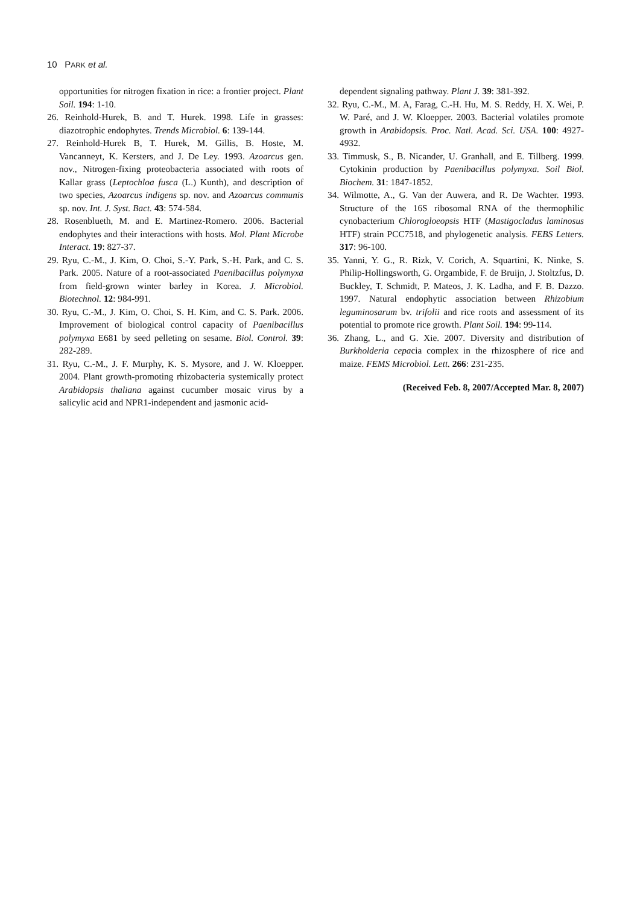10 PARK et al.
opportunities for nitrogen fixation in rice: a frontier project. Plant Soil. 194: 1-10.
26. Reinhold-Hurek, B. and T. Hurek. 1998. Life in grasses: diazotrophic endophytes. Trends Microbiol. 6: 139-144.
27. Reinhold-Hurek B, T. Hurek, M. Gillis, B. Hoste, M. Vancanneyt, K. Kersters, and J. De Ley. 1993. Azoarcus gen. nov., Nitrogen-fixing proteobacteria associated with roots of Kallar grass (Leptochloa fusca (L.) Kunth), and description of two species, Azoarcus indigens sp. nov. and Azoarcus communis sp. nov. Int. J. Syst. Bact. 43: 574-584.
28. Rosenblueth, M. and E. Martinez-Romero. 2006. Bacterial endophytes and their interactions with hosts. Mol. Plant Microbe Interact. 19: 827-37.
29. Ryu, C.-M., J. Kim, O. Choi, S.-Y. Park, S.-H. Park, and C. S. Park. 2005. Nature of a root-associated Paenibacillus polymyxa from field-grown winter barley in Korea. J. Microbiol. Biotechnol. 12: 984-991.
30. Ryu, C.-M., J. Kim, O. Choi, S. H. Kim, and C. S. Park. 2006. Improvement of biological control capacity of Paenibacillus polymyxa E681 by seed pelleting on sesame. Biol. Control. 39: 282-289.
31. Ryu, C.-M., J. F. Murphy, K. S. Mysore, and J. W. Kloepper. 2004. Plant growth-promoting rhizobacteria systemically protect Arabidopsis thaliana against cucumber mosaic virus by a salicylic acid and NPR1-independent and jasmonic acid-
dependent signaling pathway. Plant J. 39: 381-392.
32. Ryu, C.-M., M. A, Farag, C.-H. Hu, M. S. Reddy, H. X. Wei, P. W. Paré, and J. W. Kloepper. 2003. Bacterial volatiles promote growth in Arabidopsis. Proc. Natl. Acad. Sci. USA. 100: 4927-4932.
33. Timmusk, S., B. Nicander, U. Granhall, and E. Tillberg. 1999. Cytokinin production by Paenibacillus polymyxa. Soil Biol. Biochem. 31: 1847-1852.
34. Wilmotte, A., G. Van der Auwera, and R. De Wachter. 1993. Structure of the 16S ribosomal RNA of the thermophilic cynobacterium Chlorogloeopsis HTF (Mastigocladus laminosus HTF) strain PCC7518, and phylogenetic analysis. FEBS Letters. 317: 96-100.
35. Yanni, Y. G., R. Rizk, V. Corich, A. Squartini, K. Ninke, S. Philip-Hollingsworth, G. Orgambide, F. de Bruijn, J. Stoltzfus, D. Buckley, T. Schmidt, P. Mateos, J. K. Ladha, and F. B. Dazzo. 1997. Natural endophytic association between Rhizobium leguminosarum bv. trifolii and rice roots and assessment of its potential to promote rice growth. Plant Soil. 194: 99-114.
36. Zhang, L., and G. Xie. 2007. Diversity and distribution of Burkholderia cepacia complex in the rhizosphere of rice and maize. FEMS Microbiol. Lett. 266: 231-235.
(Received Feb. 8, 2007/Accepted Mar. 8, 2007)